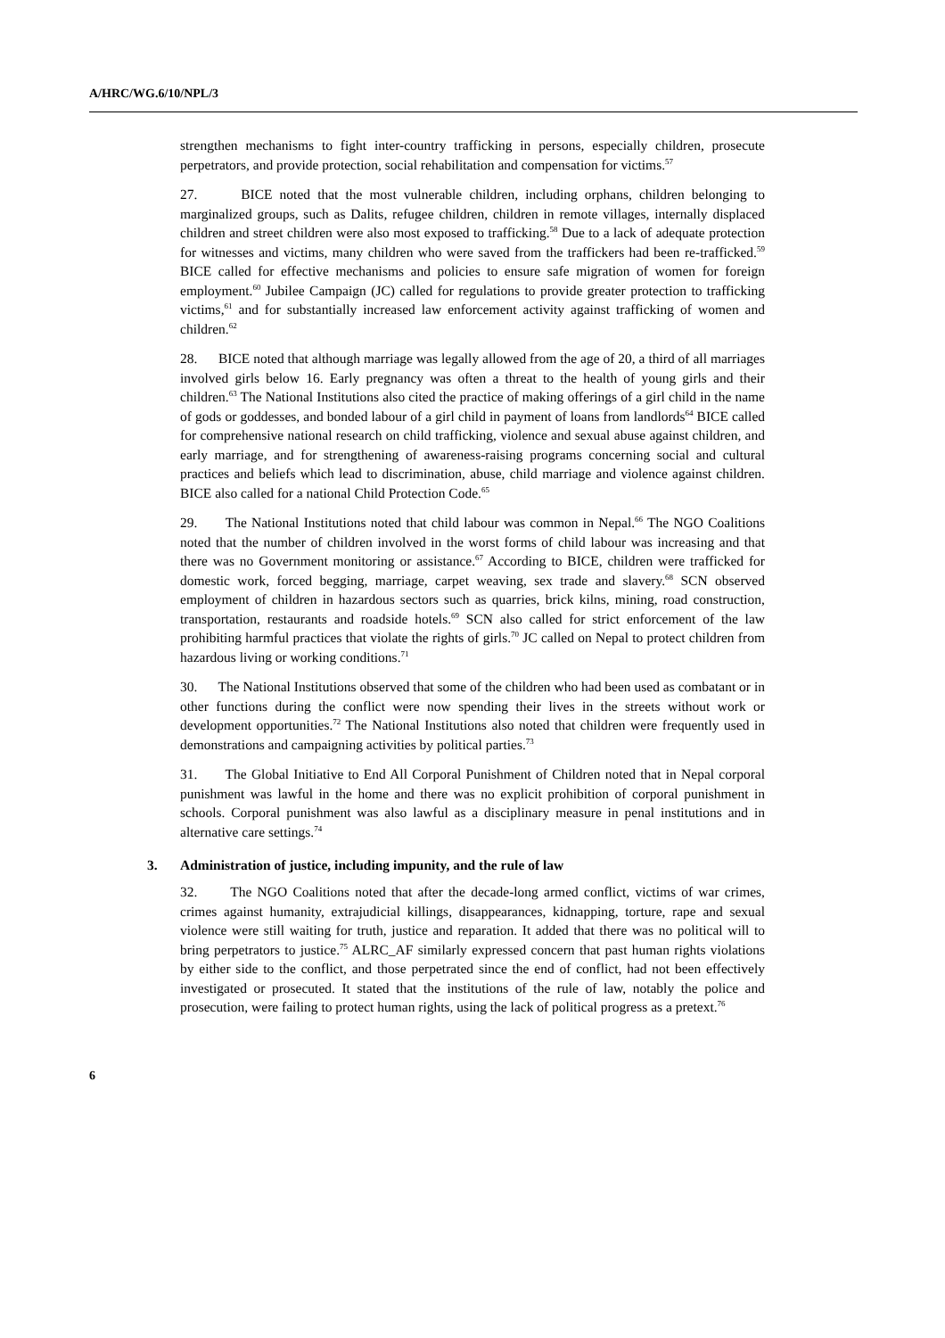A/HRC/WG.6/10/NPL/3
strengthen mechanisms to fight inter-country trafficking in persons, especially children, prosecute perpetrators, and provide protection, social rehabilitation and compensation for victims.<sup>57</sup>
27. BICE noted that the most vulnerable children, including orphans, children belonging to marginalized groups, such as Dalits, refugee children, children in remote villages, internally displaced children and street children were also most exposed to trafficking.<sup>58</sup> Due to a lack of adequate protection for witnesses and victims, many children who were saved from the traffickers had been re-trafficked.<sup>59</sup> BICE called for effective mechanisms and policies to ensure safe migration of women for foreign employment.<sup>60</sup> Jubilee Campaign (JC) called for regulations to provide greater protection to trafficking victims,<sup>61</sup> and for substantially increased law enforcement activity against trafficking of women and children.<sup>62</sup>
28. BICE noted that although marriage was legally allowed from the age of 20, a third of all marriages involved girls below 16. Early pregnancy was often a threat to the health of young girls and their children.<sup>63</sup> The National Institutions also cited the practice of making offerings of a girl child in the name of gods or goddesses, and bonded labour of a girl child in payment of loans from landlords<sup>64</sup> BICE called for comprehensive national research on child trafficking, violence and sexual abuse against children, and early marriage, and for strengthening of awareness-raising programs concerning social and cultural practices and beliefs which lead to discrimination, abuse, child marriage and violence against children. BICE also called for a national Child Protection Code.<sup>65</sup>
29. The National Institutions noted that child labour was common in Nepal.<sup>66</sup> The NGO Coalitions noted that the number of children involved in the worst forms of child labour was increasing and that there was no Government monitoring or assistance.<sup>67</sup> According to BICE, children were trafficked for domestic work, forced begging, marriage, carpet weaving, sex trade and slavery.<sup>68</sup> SCN observed employment of children in hazardous sectors such as quarries, brick kilns, mining, road construction, transportation, restaurants and roadside hotels.<sup>69</sup> SCN also called for strict enforcement of the law prohibiting harmful practices that violate the rights of girls.<sup>70</sup> JC called on Nepal to protect children from hazardous living or working conditions.<sup>71</sup>
30. The National Institutions observed that some of the children who had been used as combatant or in other functions during the conflict were now spending their lives in the streets without work or development opportunities.<sup>72</sup> The National Institutions also noted that children were frequently used in demonstrations and campaigning activities by political parties.<sup>73</sup>
31. The Global Initiative to End All Corporal Punishment of Children noted that in Nepal corporal punishment was lawful in the home and there was no explicit prohibition of corporal punishment in schools. Corporal punishment was also lawful as a disciplinary measure in penal institutions and in alternative care settings.<sup>74</sup>
3. Administration of justice, including impunity, and the rule of law
32. The NGO Coalitions noted that after the decade-long armed conflict, victims of war crimes, crimes against humanity, extrajudicial killings, disappearances, kidnapping, torture, rape and sexual violence were still waiting for truth, justice and reparation. It added that there was no political will to bring perpetrators to justice.<sup>75</sup> ALRC_AF similarly expressed concern that past human rights violations by either side to the conflict, and those perpetrated since the end of conflict, had not been effectively investigated or prosecuted. It stated that the institutions of the rule of law, notably the police and prosecution, were failing to protect human rights, using the lack of political progress as a pretext.<sup>76</sup>
6